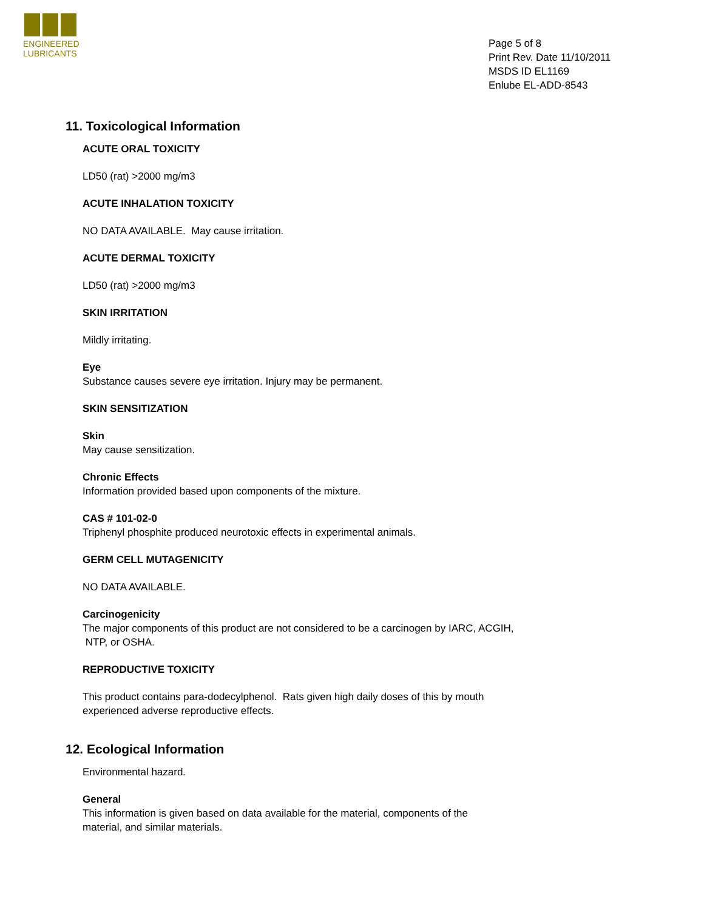ENGINEERED
LUBRICANTS
Page 5 of 8
Print Rev. Date 11/10/2011
MSDS ID EL1169
Enlube EL-ADD-8543
11. Toxicological Information
ACUTE ORAL TOXICITY
LD50 (rat) >2000 mg/m3
ACUTE INHALATION TOXICITY
NO DATA AVAILABLE. May cause irritation.
ACUTE DERMAL TOXICITY
LD50 (rat) >2000 mg/m3
SKIN IRRITATION
Mildly irritating.
Eye
Substance causes severe eye irritation. Injury may be permanent.
SKIN SENSITIZATION
Skin
May cause sensitization.
Chronic Effects
Information provided based upon components of the mixture.
CAS # 101-02-0
Triphenyl phosphite produced neurotoxic effects in experimental animals.
GERM CELL MUTAGENICITY
NO DATA AVAILABLE.
Carcinogenicity
The major components of this product are not considered to be a carcinogen by IARC, ACGIH,
NTP, or OSHA.
REPRODUCTIVE TOXICITY
This product contains para-dodecylphenol. Rats given high daily doses of this by mouth
experienced adverse reproductive effects.
12. Ecological Information
Environmental hazard.
General
This information is given based on data available for the material, components of the
material, and similar materials.